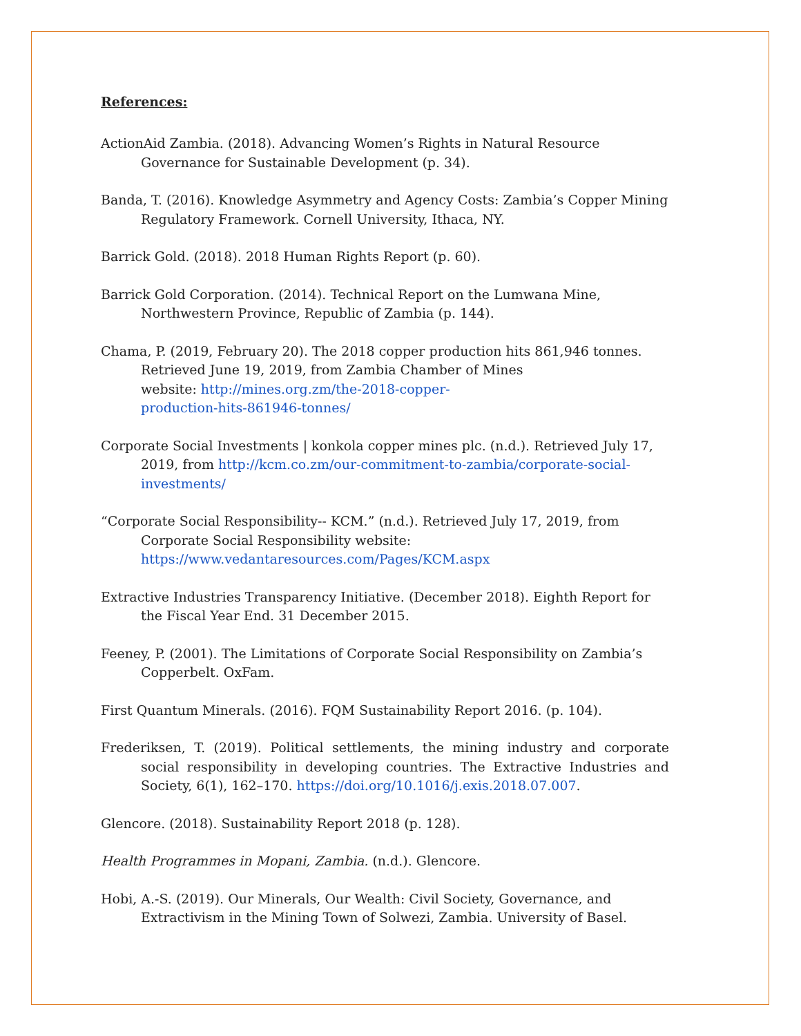References:
ActionAid Zambia. (2018). Advancing Women’s Rights in Natural Resource Governance for Sustainable Development (p. 34).
Banda, T. (2016). Knowledge Asymmetry and Agency Costs: Zambia’s Copper Mining Regulatory Framework. Cornell University, Ithaca, NY.
Barrick Gold. (2018). 2018 Human Rights Report (p. 60).
Barrick Gold Corporation. (2014). Technical Report on the Lumwana Mine,
Northwestern Province, Republic of Zambia (p. 144).
Chama, P. (2019, February 20). The 2018 copper production hits 861,946 tonnes.
Retrieved June 19, 2019, from Zambia Chamber of Mines
website: http://mines.org.zm/the-2018-copper-
production-hits-861946-tonnes/
Corporate Social Investments | konkola copper mines plc. (n.d.). Retrieved July 17, 2019, from http://kcm.co.zm/our-commitment-to-zambia/corporate-social-
investments/
“Corporate Social Responsibility-- KCM.” (n.d.). Retrieved July 17, 2019, from
Corporate Social Responsibility website:
https://www.vedantaresources.com/Pages/KCM.aspx
Extractive Industries Transparency Initiative. (December 2018). Eighth Report for
the Fiscal Year End. 31 December 2015.
Feeney, P. (2001). The Limitations of Corporate Social Responsibility on Zambia’s
Copperbelt. OxFam.
First Quantum Minerals. (2016). FQM Sustainability Report 2016. (p. 104).
Frederiksen, T. (2019). Political settlements, the mining industry and corporate social responsibility in developing countries. The Extractive Industries and Society, 6(1), 162–170. https://doi.org/10.1016/j.exis.2018.07.007.
Glencore. (2018). Sustainability Report 2018 (p. 128).
Health Programmes in Mopani, Zambia. (n.d.). Glencore.
Hobi, A.-S. (2019). Our Minerals, Our Wealth: Civil Society, Governance, and
Extractivism in the Mining Town of Solwezi, Zambia. University of Basel.